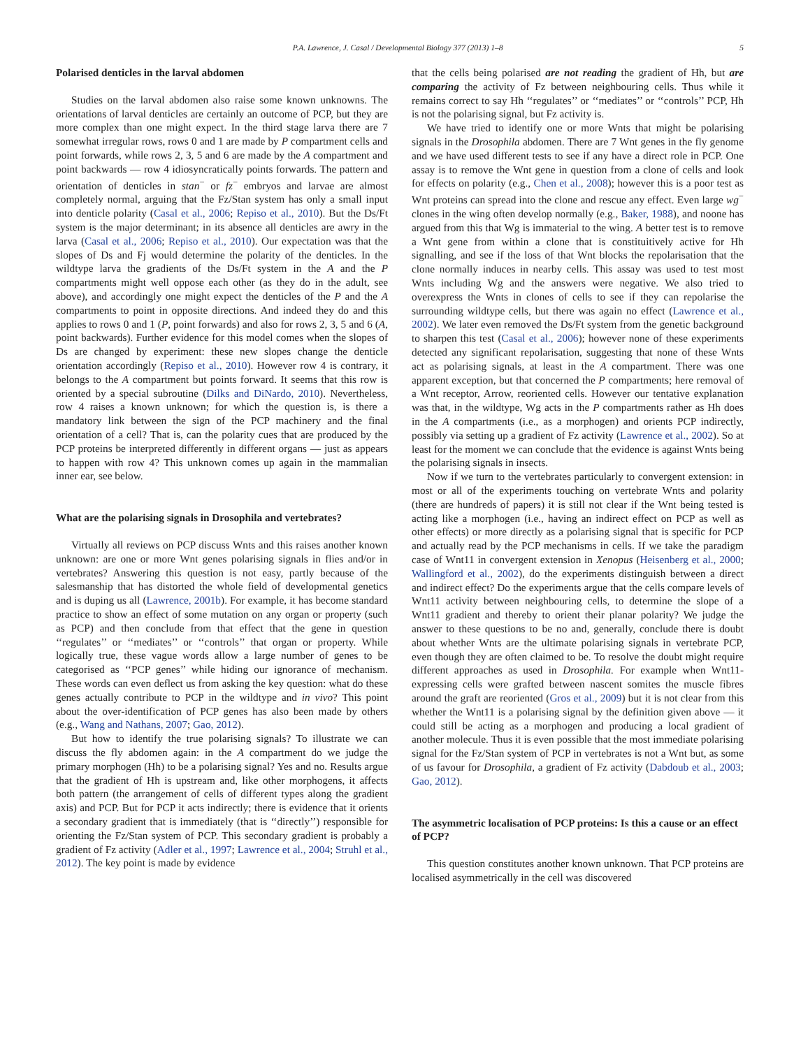P.A. Lawrence, J. Casal / Developmental Biology 377 (2013) 1–8 5
Polarised denticles in the larval abdomen
Studies on the larval abdomen also raise some known unknowns. The orientations of larval denticles are certainly an outcome of PCP, but they are more complex than one might expect. In the third stage larva there are 7 somewhat irregular rows, rows 0 and 1 are made by P compartment cells and point forwards, while rows 2, 3, 5 and 6 are made by the A compartment and point backwards — row 4 idiosyncratically points forwards. The pattern and orientation of denticles in stan<sup>−</sup> or fz<sup>−</sup> embryos and larvae are almost completely normal, arguing that the Fz/Stan system has only a small input into denticle polarity (Casal et al., 2006; Repiso et al., 2010). But the Ds/Ft system is the major determinant; in its absence all denticles are awry in the larva (Casal et al., 2006; Repiso et al., 2010). Our expectation was that the slopes of Ds and Fj would determine the polarity of the denticles. In the wildtype larva the gradients of the Ds/Ft system in the A and the P compartments might well oppose each other (as they do in the adult, see above), and accordingly one might expect the denticles of the P and the A compartments to point in opposite directions. And indeed they do and this applies to rows 0 and 1 (P, point forwards) and also for rows 2, 3, 5 and 6 (A, point backwards). Further evidence for this model comes when the slopes of Ds are changed by experiment: these new slopes change the denticle orientation accordingly (Repiso et al., 2010). However row 4 is contrary, it belongs to the A compartment but points forward. It seems that this row is oriented by a special subroutine (Dilks and DiNardo, 2010). Nevertheless, row 4 raises a known unknown; for which the question is, is there a mandatory link between the sign of the PCP machinery and the final orientation of a cell? That is, can the polarity cues that are produced by the PCP proteins be interpreted differently in different organs — just as appears to happen with row 4? This unknown comes up again in the mammalian inner ear, see below.
What are the polarising signals in Drosophila and vertebrates?
Virtually all reviews on PCP discuss Wnts and this raises another known unknown: are one or more Wnt genes polarising signals in flies and/or in vertebrates? Answering this question is not easy, partly because of the salesmanship that has distorted the whole field of developmental genetics and is duping us all (Lawrence, 2001b). For example, it has become standard practice to show an effect of some mutation on any organ or property (such as PCP) and then conclude from that effect that the gene in question ‘‘regulates’’ or ‘‘mediates’’ or ‘‘controls’’ that organ or property. While logically true, these vague words allow a large number of genes to be categorised as ‘‘PCP genes’’ while hiding our ignorance of mechanism. These words can even deflect us from asking the key question: what do these genes actually contribute to PCP in the wildtype and in vivo? This point about the over-identification of PCP genes has also been made by others (e.g., Wang and Nathans, 2007; Gao, 2012).
But how to identify the true polarising signals? To illustrate we can discuss the fly abdomen again: in the A compartment do we judge the primary morphogen (Hh) to be a polarising signal? Yes and no. Results argue that the gradient of Hh is upstream and, like other morphogens, it affects both pattern (the arrangement of cells of different types along the gradient axis) and PCP. But for PCP it acts indirectly; there is evidence that it orients a secondary gradient that is immediately (that is ‘‘directly’’) responsible for orienting the Fz/Stan system of PCP. This secondary gradient is probably a gradient of Fz activity (Adler et al., 1997; Lawrence et al., 2004; Struhl et al., 2012). The key point is made by evidence
that the cells being polarised are not reading the gradient of Hh, but are comparing the activity of Fz between neighbouring cells. Thus while it remains correct to say Hh ‘‘regulates’’ or ‘‘mediates’’ or ‘‘controls’’ PCP, Hh is not the polarising signal, but Fz activity is.
We have tried to identify one or more Wnts that might be polarising signals in the Drosophila abdomen. There are 7 Wnt genes in the fly genome and we have used different tests to see if any have a direct role in PCP. One assay is to remove the Wnt gene in question from a clone of cells and look for effects on polarity (e.g., Chen et al., 2008); however this is a poor test as Wnt proteins can spread into the clone and rescue any effect. Even large wg<sup>−</sup> clones in the wing often develop normally (e.g., Baker, 1988), and noone has argued from this that Wg is immaterial to the wing. A better test is to remove a Wnt gene from within a clone that is constituitively active for Hh signalling, and see if the loss of that Wnt blocks the repolarisation that the clone normally induces in nearby cells. This assay was used to test most Wnts including Wg and the answers were negative. We also tried to overexpress the Wnts in clones of cells to see if they can repolarise the surrounding wildtype cells, but there was again no effect (Lawrence et al., 2002). We later even removed the Ds/Ft system from the genetic background to sharpen this test (Casal et al., 2006); however none of these experiments detected any significant repolarisation, suggesting that none of these Wnts act as polarising signals, at least in the A compartment. There was one apparent exception, but that concerned the P compartments; here removal of a Wnt receptor, Arrow, reoriented cells. However our tentative explanation was that, in the wildtype, Wg acts in the P compartments rather as Hh does in the A compartments (i.e., as a morphogen) and orients PCP indirectly, possibly via setting up a gradient of Fz activity (Lawrence et al., 2002). So at least for the moment we can conclude that the evidence is against Wnts being the polarising signals in insects.
Now if we turn to the vertebrates particularly to convergent extension: in most or all of the experiments touching on vertebrate Wnts and polarity (there are hundreds of papers) it is still not clear if the Wnt being tested is acting like a morphogen (i.e., having an indirect effect on PCP as well as other effects) or more directly as a polarising signal that is specific for PCP and actually read by the PCP mechanisms in cells. If we take the paradigm case of Wnt11 in convergent extension in Xenopus (Heisenberg et al., 2000; Wallingford et al., 2002), do the experiments distinguish between a direct and indirect effect? Do the experiments argue that the cells compare levels of Wnt11 activity between neighbouring cells, to determine the slope of a Wnt11 gradient and thereby to orient their planar polarity? We judge the answer to these questions to be no and, generally, conclude there is doubt about whether Wnts are the ultimate polarising signals in vertebrate PCP, even though they are often claimed to be. To resolve the doubt might require different approaches as used in Drosophila. For example when Wnt11-expressing cells were grafted between nascent somites the muscle fibres around the graft are reoriented (Gros et al., 2009) but it is not clear from this whether the Wnt11 is a polarising signal by the definition given above — it could still be acting as a morphogen and producing a local gradient of another molecule. Thus it is even possible that the most immediate polarising signal for the Fz/Stan system of PCP in vertebrates is not a Wnt but, as some of us favour for Drosophila, a gradient of Fz activity (Dabdoub et al., 2003; Gao, 2012).
The asymmetric localisation of PCP proteins: Is this a cause or an effect of PCP?
This question constitutes another known unknown. That PCP proteins are localised asymmetrically in the cell was discovered